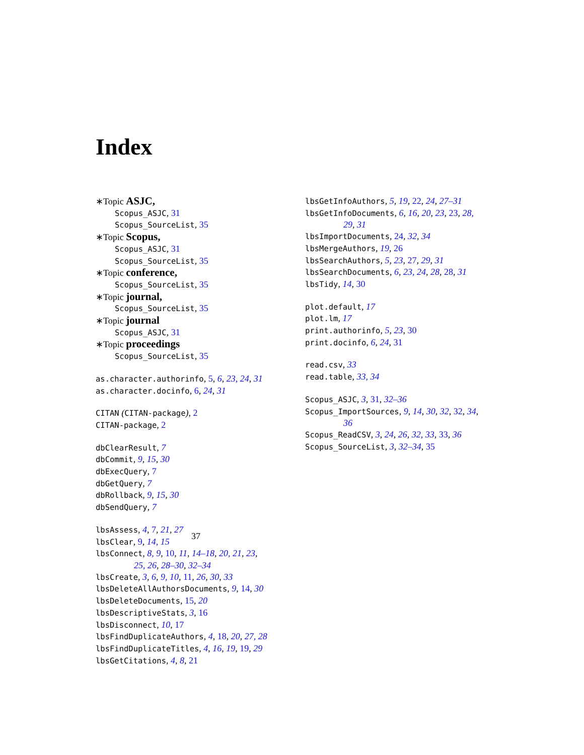Index
∗Topic ASJC,
Scopus_ASJC, 31
Scopus_SourceList, 35
∗Topic Scopus,
Scopus_ASJC, 31
Scopus_SourceList, 35
∗Topic conference,
Scopus_SourceList, 35
∗Topic journal,
Scopus_SourceList, 35
∗Topic journal
Scopus_ASJC, 31
∗Topic proceedings
Scopus_SourceList, 35
as.character.authorinfo, 5, 6, 23, 24, 31
as.character.docinfo, 6, 24, 31
CITAN (CITAN-package), 2
CITAN-package, 2
dbClearResult, 7
dbCommit, 9, 15, 30
dbExecQuery, 7
dbGetQuery, 7
dbRollback, 9, 15, 30
dbSendQuery, 7
lbsAssess, 4, 7, 21, 27
lbsClear, 9, 14, 15
lbsConnect, 8, 9, 10, 11, 14–18, 20, 21, 23,
25, 26, 28–30, 32–34
lbsCreate, 3, 6, 9, 10, 11, 26, 30, 33
lbsDeleteAllAuthorsDocuments, 9, 14, 30
lbsDeleteDocuments, 15, 20
lbsDescriptiveStats, 3, 16
lbsDisconnect, 10, 17
lbsFindDuplicateAuthors, 4, 18, 20, 27, 28
lbsFindDuplicateTitles, 4, 16, 19, 19, 29
lbsGetCitations, 4, 8, 21
lbsGetInfoAuthors, 5, 19, 22, 24, 27–31
lbsGetInfoDocuments, 6, 16, 20, 23, 23, 28,
29, 31
lbsImportDocuments, 24, 32, 34
lbsMergeAuthors, 19, 26
lbsSearchAuthors, 5, 23, 27, 29, 31
lbsSearchDocuments, 6, 23, 24, 28, 28, 31
lbsTidy, 14, 30
plot.default, 17
plot.lm, 17
print.authorinfo, 5, 23, 30
print.docinfo, 6, 24, 31
read.csv, 33
read.table, 33, 34
Scopus_ASJC, 3, 31, 32–36
Scopus_ImportSources, 9, 14, 30, 32, 32, 34,
36
Scopus_ReadCSV, 3, 24, 26, 32, 33, 33, 36
Scopus_SourceList, 3, 32–34, 35
37